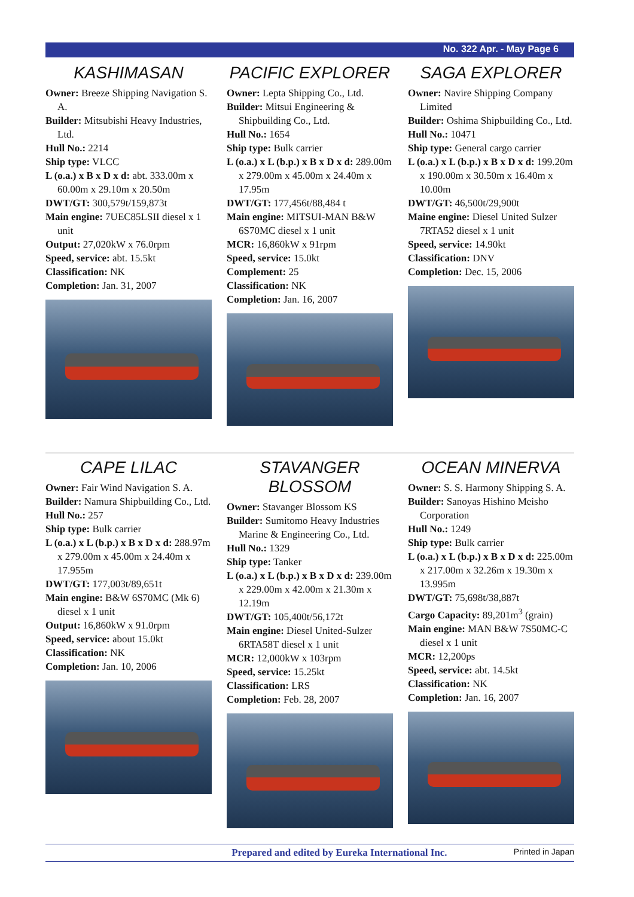No. 322 Apr. - May Page 6
KASHIMASAN
Owner: Breeze Shipping Navigation S. A.
Builder: Mitsubishi Heavy Industries, Ltd.
Hull No.: 2214
Ship type: VLCC
L (o.a.) x B x D x d: abt. 333.00m x 60.00m x 29.10m x 20.50m
DWT/GT: 300,579t/159,873t
Main engine: 7UEC85LSII diesel x 1 unit
Output: 27,020kW x 76.0rpm
Speed, service: abt. 15.5kt
Classification: NK
Completion: Jan. 31, 2007
PACIFIC EXPLORER
Owner: Lepta Shipping Co., Ltd.
Builder: Mitsui Engineering & Shipbuilding Co., Ltd.
Hull No.: 1654
Ship type: Bulk carrier
L (o.a.) x L (b.p.) x B x D x d: 289.00m x 279.00m x 45.00m x 24.40m x 17.95m
DWT/GT: 177,456t/88,484 t
Main engine: MITSUI-MAN B&W 6S70MC diesel x 1 unit
MCR: 16,860kW x 91rpm
Speed, service: 15.0kt
Complement: 25
Classification: NK
Completion: Jan. 16, 2007
SAGA EXPLORER
Owner: Navire Shipping Company Limited
Builder: Oshima Shipbuilding Co., Ltd.
Hull No.: 10471
Ship type: General cargo carrier
L (o.a.) x L (b.p.) x B x D x d: 199.20m x 190.00m x 30.50m x 16.40m x 10.00m
DWT/GT: 46,500t/29,900t
Maine engine: Diesel United Sulzer 7RTA52 diesel x 1 unit
Speed, service: 14.90kt
Classification: DNV
Completion: Dec. 15, 2006
CAPE LILAC
Owner: Fair Wind Navigation S. A.
Builder: Namura Shipbuilding Co., Ltd.
Hull No.: 257
Ship type: Bulk carrier
L (o.a.) x L (b.p.) x B x D x d: 288.97m x 279.00m x 45.00m x 24.40m x 17.955m
DWT/GT: 177,003t/89,651t
Main engine: B&W 6S70MC (Mk 6) diesel x 1 unit
Output: 16,860kW x 91.0rpm
Speed, service: about 15.0kt
Classification: NK
Completion: Jan. 10, 2006
STAVANGER BLOSSOM
Owner: Stavanger Blossom KS
Builder: Sumitomo Heavy Industries Marine & Engineering Co., Ltd.
Hull No.: 1329
Ship type: Tanker
L (o.a.) x L (b.p.) x B x D x d: 239.00m x 229.00m x 42.00m x 21.30m x 12.19m
DWT/GT: 105,400t/56,172t
Main engine: Diesel United-Sulzer 6RTA58T diesel x 1 unit
MCR: 12,000kW x 103rpm
Speed, service: 15.25kt
Classification: LRS
Completion: Feb. 28, 2007
OCEAN MINERVA
Owner: S. S. Harmony Shipping S. A.
Builder: Sanoyas Hishino Meisho Corporation
Hull No.: 1249
Ship type: Bulk carrier
L (o.a.) x L (b.p.) x B x D x d: 225.00m x 217.00m x 32.26m x 19.30m x 13.995m
DWT/GT: 75,698t/38,887t
Cargo Capacity: 89,201m<sup>3</sup> (grain)
Main engine: MAN B&W 7S50MC-C diesel x 1 unit
MCR: 12,200ps
Speed, service: abt. 14.5kt
Classification: NK
Completion: Jan. 16, 2007
Prepared and edited by Eureka International Inc. Printed in Japan